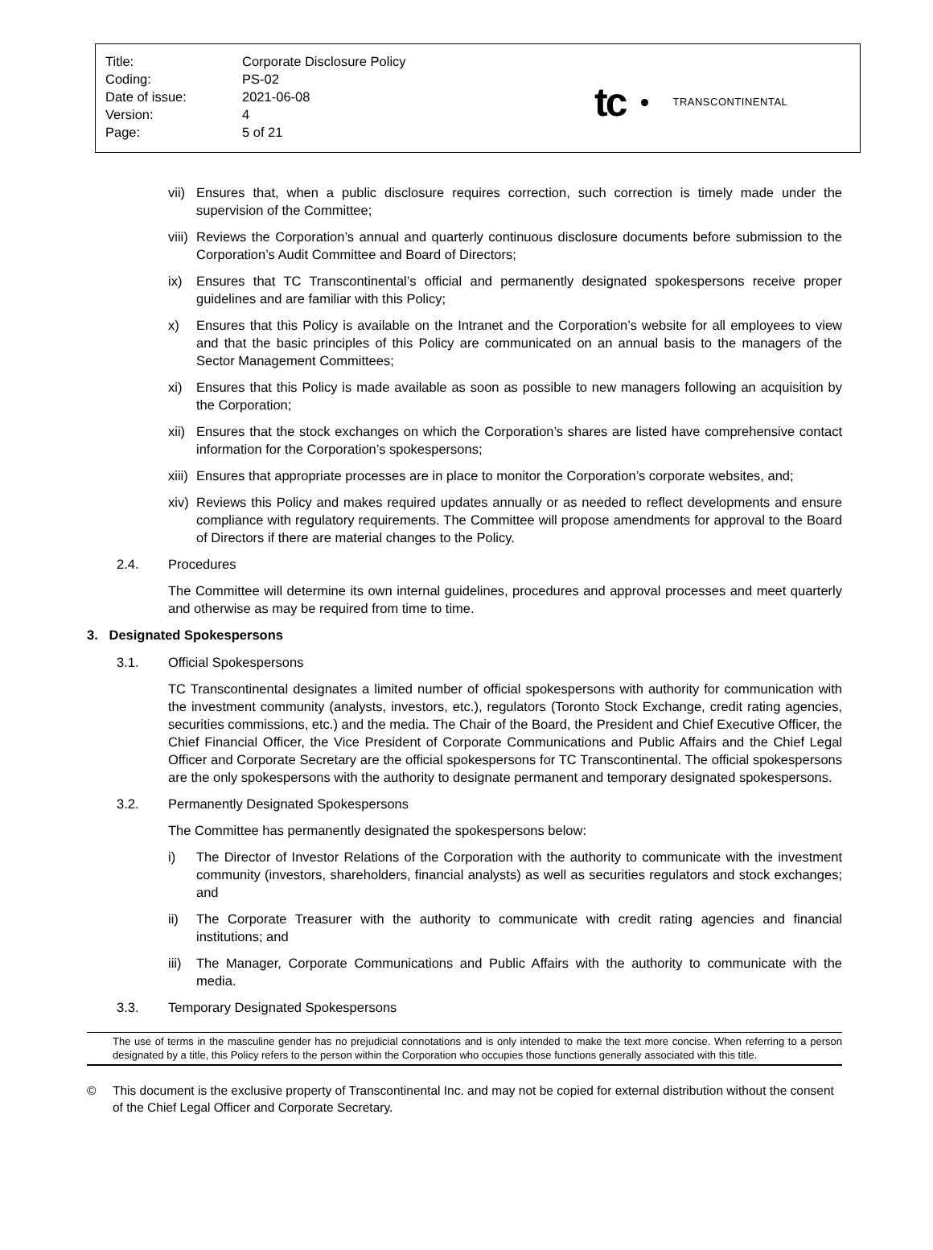| Title: | Corporate Disclosure Policy |
| Coding: | PS-02 |
| Date of issue: | 2021-06-08 |
| Version: | 4 |
| Page: | 5 of 21 |
tc
TRANSCONTINENTAL
vii) Ensures that, when a public disclosure requires correction, such correction is timely made under the supervision of the Committee;
viii) Reviews the Corporation’s annual and quarterly continuous disclosure documents before submission to the Corporation’s Audit Committee and Board of Directors;
ix) Ensures that TC Transcontinental’s official and permanently designated spokespersons receive proper guidelines and are familiar with this Policy;
x) Ensures that this Policy is available on the Intranet and the Corporation’s website for all employees to view and that the basic principles of this Policy are communicated on an annual basis to the managers of the Sector Management Committees;
xi) Ensures that this Policy is made available as soon as possible to new managers following an acquisition by the Corporation;
xii) Ensures that the stock exchanges on which the Corporation’s shares are listed have comprehensive contact information for the Corporation’s spokespersons;
xiii) Ensures that appropriate processes are in place to monitor the Corporation’s corporate websites, and;
xiv) Reviews this Policy and makes required updates annually or as needed to reflect developments and ensure compliance with regulatory requirements. The Committee will propose amendments for approval to the Board of Directors if there are material changes to the Policy.
2.4. Procedures
The Committee will determine its own internal guidelines, procedures and approval processes and meet quarterly and otherwise as may be required from time to time.
3. Designated Spokespersons
3.1. Official Spokespersons
TC Transcontinental designates a limited number of official spokespersons with authority for communication with the investment community (analysts, investors, etc.), regulators (Toronto Stock Exchange, credit rating agencies, securities commissions, etc.) and the media. The Chair of the Board, the President and Chief Executive Officer, the Chief Financial Officer, the Vice President of Corporate Communications and Public Affairs and the Chief Legal Officer and Corporate Secretary are the official spokespersons for TC Transcontinental. The official spokespersons are the only spokespersons with the authority to designate permanent and temporary designated spokespersons.
3.2. Permanently Designated Spokespersons
The Committee has permanently designated the spokespersons below:
i) The Director of Investor Relations of the Corporation with the authority to communicate with the investment community (investors, shareholders, financial analysts) as well as securities regulators and stock exchanges; and
ii) The Corporate Treasurer with the authority to communicate with credit rating agencies and financial institutions; and
iii) The Manager, Corporate Communications and Public Affairs with the authority to communicate with the media.
3.3. Temporary Designated Spokespersons
The use of terms in the masculine gender has no prejudicial connotations and is only intended to make the text more concise. When referring to a person designated by a title, this Policy refers to the person within the Corporation who occupies those functions generally associated with this title.
© This document is the exclusive property of Transcontinental Inc. and may not be copied for external distribution without the consent of the Chief Legal Officer and Corporate Secretary.